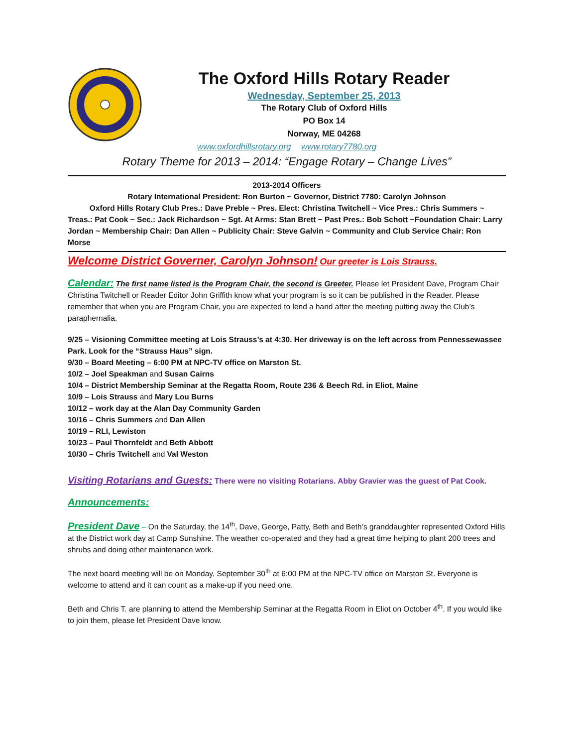The Oxford Hills Rotary Reader
Wednesday, September 25, 2013
The Rotary Club of Oxford Hills
PO Box 14
Norway, ME 04268
www.oxfordhillsrotary.org www.rotary7780.org
Rotary Theme for 2013 – 2014: “Engage Rotary – Change Lives”
2013-2014 Officers
Rotary International President: Ron Burton ~ Governor, District 7780: Carolyn Johnson
Oxford Hills Rotary Club Pres.: Dave Preble ~ Pres. Elect: Christina Twitchell ~ Vice Pres.: Chris Summers ~
Treas.: Pat Cook ~ Sec.: Jack Richardson ~ Sgt. At Arms: Stan Brett ~ Past Pres.: Bob Schott ~Foundation Chair: Larry Jordan ~ Membership Chair: Dan Allen ~ Publicity Chair: Steve Galvin ~ Community and Club Service Chair: Ron Morse
Welcome District Governer, Carolyn Johnson! Our greeter is Lois Strauss.
Calendar: The first name listed is the Program Chair, the second is Greeter. Please let President Dave, Program Chair Christina Twitchell or Reader Editor John Griffith know what your program is so it can be published in the Reader. Please remember that when you are Program Chair, you are expected to lend a hand after the meeting putting away the Club’s paraphernalia.
9/25 – Visioning Committee meeting at Lois Strauss’s at 4:30. Her driveway is on the left across from Pennessewassee Park. Look for the “Strauss Haus” sign.
9/30 – Board Meeting – 6:00 PM at NPC-TV office on Marston St.
10/2 – Joel Speakman and Susan Cairns
10/4 – District Membership Seminar at the Regatta Room, Route 236 & Beech Rd. in Eliot, Maine
10/9 – Lois Strauss and Mary Lou Burns
10/12 – work day at the Alan Day Community Garden
10/16 – Chris Summers and Dan Allen
10/19 – RLI, Lewiston
10/23 – Paul Thornfeldt and Beth Abbott
10/30 – Chris Twitchell and Val Weston
Visiting Rotarians and Guests: There were no visiting Rotarians. Abby Gravier was the guest of Pat Cook.
Announcements:
President Dave – On the Saturday, the 14<sup>th</sup>, Dave, George, Patty, Beth and Beth’s granddaughter represented Oxford Hills at the District work day at Camp Sunshine. The weather co-operated and they had a great time helping to plant 200 trees and shrubs and doing other maintenance work.
The next board meeting will be on Monday, September 30<sup>th</sup> at 6:00 PM at the NPC-TV office on Marston St. Everyone is welcome to attend and it can count as a make-up if you need one.
Beth and Chris T. are planning to attend the Membership Seminar at the Regatta Room in Eliot on October 4<sup>th</sup>. If you would like to join them, please let President Dave know.